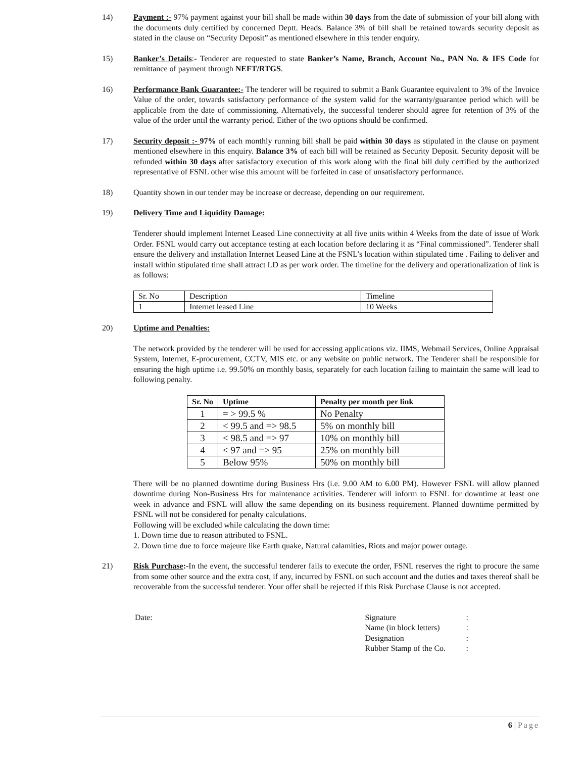14) Payment :- 97% payment against your bill shall be made within 30 days from the date of submission of your bill along with the documents duly certified by concerned Deptt. Heads. Balance 3% of bill shall be retained towards security deposit as stated in the clause on “Security Deposit” as mentioned elsewhere in this tender enquiry.
15) Banker’s Details:- Tenderer are requested to state Banker’s Name, Branch, Account No., PAN No. & IFS Code for remittance of payment through NEFT/RTGS.
16) Performance Bank Guarantee:- The tenderer will be required to submit a Bank Guarantee equivalent to 3% of the Invoice Value of the order, towards satisfactory performance of the system valid for the warranty/guarantee period which will be applicable from the date of commissioning. Alternatively, the successful tenderer should agree for retention of 3% of the value of the order until the warranty period. Either of the two options should be confirmed.
17) Security deposit :- 97% of each monthly running bill shall be paid within 30 days as stipulated in the clause on payment mentioned elsewhere in this enquiry. Balance 3% of each bill will be retained as Security Deposit. Security deposit will be refunded within 30 days after satisfactory execution of this work along with the final bill duly certified by the authorized representative of FSNL other wise this amount will be forfeited in case of unsatisfactory performance.
18) Quantity shown in our tender may be increase or decrease, depending on our requirement.
19) Delivery Time and Liquidity Damage:
Tenderer should implement Internet Leased Line connectivity at all five units within 4 Weeks from the date of issue of Work Order. FSNL would carry out acceptance testing at each location before declaring it as “Final commissioned”. Tenderer shall ensure the delivery and installation Internet Leased Line at the FSNL’s location within stipulated time . Failing to deliver and install within stipulated time shall attract LD as per work order. The timeline for the delivery and operationalization of link is as follows:
| Sr. No | Description | Timeline |
| 1 | Internet leased Line | 10 Weeks |
20) Uptime and Penalties:
The network provided by the tenderer will be used for accessing applications viz. IIMS, Webmail Services, Online Appraisal System, Internet, E-procurement, CCTV, MIS etc. or any website on public network. The Tenderer shall be responsible for ensuring the high uptime i.e. 99.50% on monthly basis, separately for each location failing to maintain the same will lead to following penalty.
| Sr. No | Uptime | Penalty per month per link |
| --- | --- | --- |
| 1 | = > 99.5 % | No Penalty |
| 2 | < 99.5 and => 98.5 | 5% on monthly bill |
| 3 | < 98.5 and => 97 | 10% on monthly bill |
| 4 | < 97 and => 95 | 25% on monthly bill |
| 5 | Below 95% | 50% on monthly bill |
There will be no planned downtime during Business Hrs (i.e. 9.00 AM to 6.00 PM). However FSNL will allow planned downtime during Non-Business Hrs for maintenance activities. Tenderer will inform to FSNL for downtime at least one week in advance and FSNL will allow the same depending on its business requirement. Planned downtime permitted by FSNL will not be considered for penalty calculations.
Following will be excluded while calculating the down time:
1. Down time due to reason attributed to FSNL.
2. Down time due to force majeure like Earth quake, Natural calamities, Riots and major power outage.
21) Risk Purchase:-In the event, the successful tenderer fails to execute the order, FSNL reserves the right to procure the same from some other source and the extra cost, if any, incurred by FSNL on such account and the duties and taxes thereof shall be recoverable from the successful tenderer. Your offer shall be rejected if this Risk Purchase Clause is not accepted.
Date:
| Signature | : |
| Name (in block letters) | : |
| Designation | : |
| Rubber Stamp of the Co. | : |
6 | Page